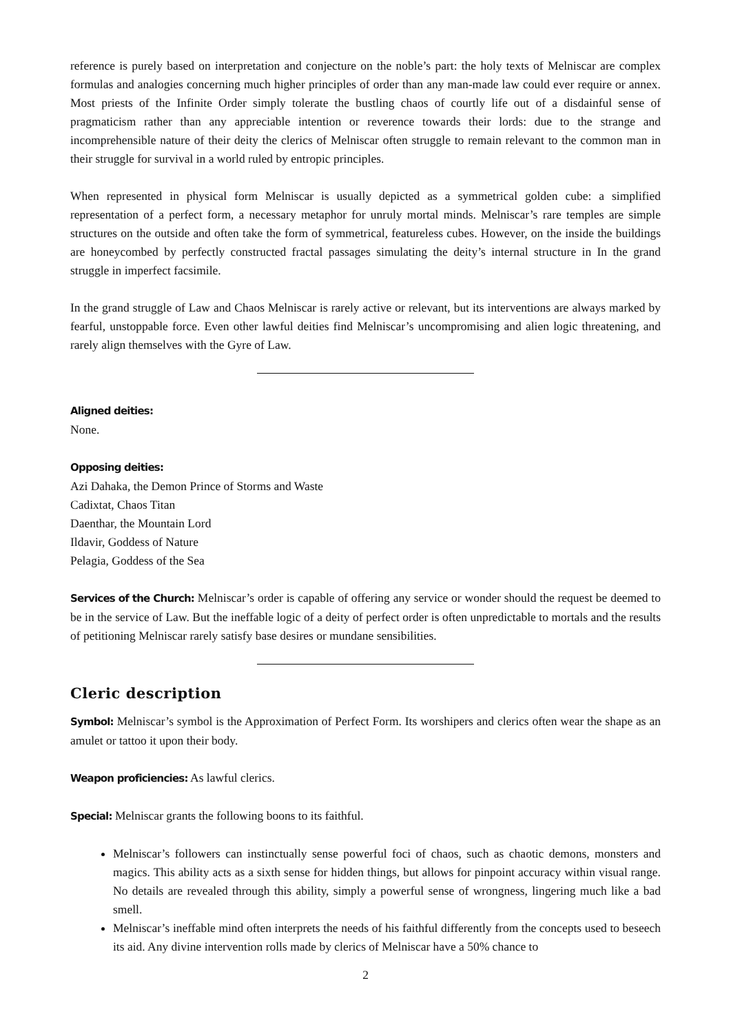reference is purely based on interpretation and conjecture on the noble’s part: the holy texts of Melniscar are complex formulas and analogies concerning much higher principles of order than any man-made law could ever require or annex. Most priests of the Infinite Order simply tolerate the bustling chaos of courtly life out of a disdainful sense of pragmaticism rather than any appreciable intention or reverence towards their lords: due to the strange and incomprehensible nature of their deity the clerics of Melniscar often struggle to remain relevant to the common man in their struggle for survival in a world ruled by entropic principles.
When represented in physical form Melniscar is usually depicted as a symmetrical golden cube: a simplified representation of a perfect form, a necessary metaphor for unruly mortal minds. Melniscar’s rare temples are simple structures on the outside and often take the form of symmetrical, featureless cubes. However, on the inside the buildings are honeycombed by perfectly constructed fractal passages simulating the deity’s internal structure in In the grand struggle in imperfect facsimile.
In the grand struggle of Law and Chaos Melniscar is rarely active or relevant, but its interventions are always marked by fearful, unstoppable force. Even other lawful deities find Melniscar’s uncompromising and alien logic threatening, and rarely align themselves with the Gyre of Law.
Aligned deities:
None.
Opposing deities:
Azi Dahaka, the Demon Prince of Storms and Waste
Cadixtat, Chaos Titan
Daenthar, the Mountain Lord
Ildavir, Goddess of Nature
Pelagia, Goddess of the Sea
Services of the Church: Melniscar’s order is capable of offering any service or wonder should the request be deemed to be in the service of Law. But the ineffable logic of a deity of perfect order is often unpredictable to mortals and the results of petitioning Melniscar rarely satisfy base desires or mundane sensibilities.
Cleric description
Symbol: Melniscar’s symbol is the Approximation of Perfect Form. Its worshipers and clerics often wear the shape as an amulet or tattoo it upon their body.
Weapon proficiencies: As lawful clerics.
Special: Melniscar grants the following boons to its faithful.
Melniscar’s followers can instinctually sense powerful foci of chaos, such as chaotic demons, monsters and magics. This ability acts as a sixth sense for hidden things, but allows for pinpoint accuracy within visual range. No details are revealed through this ability, simply a powerful sense of wrongness, lingering much like a bad smell.
Melniscar’s ineffable mind often interprets the needs of his faithful differently from the concepts used to beseech its aid. Any divine intervention rolls made by clerics of Melniscar have a 50% chance to
2